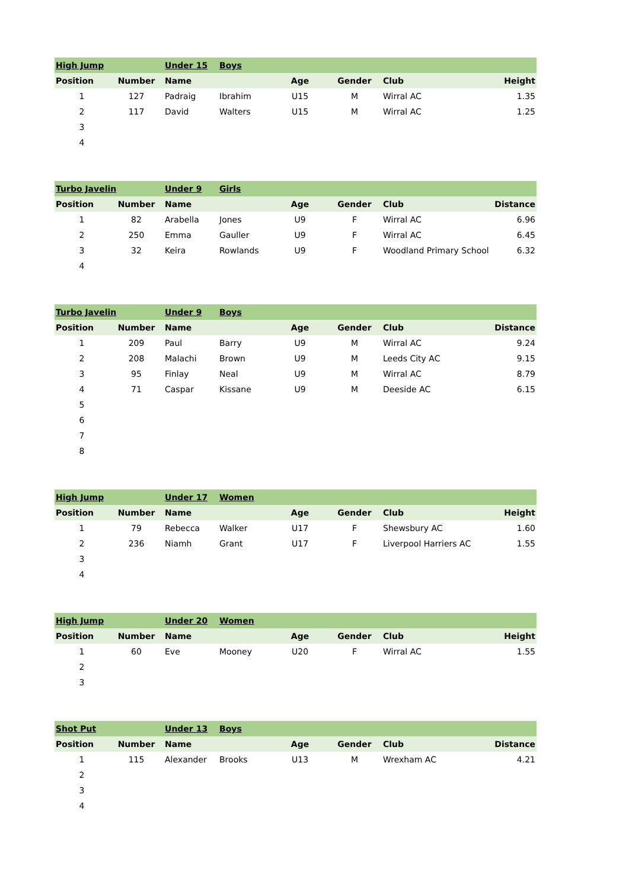| High Jump | | Under 15 | Boys | | | | |
| Position | Number | Name | | Age | Gender | Club | Height |
| 1 | 127 | Padraig | Ibrahim | U15 | M | Wirral AC | 1.35 |
| 2 | 117 | David | Walters | U15 | M | Wirral AC | 1.25 |
| 3 | | | | | | | |
| 4 | | | | | | | |
| Turbo Javelin | | Under 9 | Girls | | | | |
| Position | Number | Name | | Age | Gender | Club | Distance |
| 1 | 82 | Arabella | Jones | U9 | F | Wirral AC | 6.96 |
| 2 | 250 | Emma | Gauller | U9 | F | Wirral AC | 6.45 |
| 3 | 32 | Keira | Rowlands | U9 | F | Woodland Primary School | 6.32 |
| 4 | | | | | | | |
| Turbo Javelin | | Under 9 | Boys | | | | |
| Position | Number | Name | | Age | Gender | Club | Distance |
| 1 | 209 | Paul | Barry | U9 | M | Wirral AC | 9.24 |
| 2 | 208 | Malachi | Brown | U9 | M | Leeds City AC | 9.15 |
| 3 | 95 | Finlay | Neal | U9 | M | Wirral AC | 8.79 |
| 4 | 71 | Caspar | Kissane | U9 | M | Deeside AC | 6.15 |
| 5 | | | | | | | |
| 6 | | | | | | | |
| 7 | | | | | | | |
| 8 | | | | | | | |
| High Jump | | Under 17 | Women | | | | |
| Position | Number | Name | | Age | Gender | Club | Height |
| 1 | 79 | Rebecca | Walker | U17 | F | Shewsbury AC | 1.60 |
| 2 | 236 | Niamh | Grant | U17 | F | Liverpool Harriers AC | 1.55 |
| 3 | | | | | | | |
| 4 | | | | | | | |
| High Jump | | Under 20 | Women | | | | |
| Position | Number | Name | | Age | Gender | Club | Height |
| 1 | 60 | Eve | Mooney | U20 | F | Wirral AC | 1.55 |
| 2 | | | | | | | |
| 3 | | | | | | | |
| Shot Put | | Under 13 | Boys | | | | |
| Position | Number | Name | | Age | Gender | Club | Distance |
| 1 | 115 | Alexander | Brooks | U13 | M | Wrexham AC | 4.21 |
| 2 | | | | | | | |
| 3 | | | | | | | |
| 4 | | | | | | | |